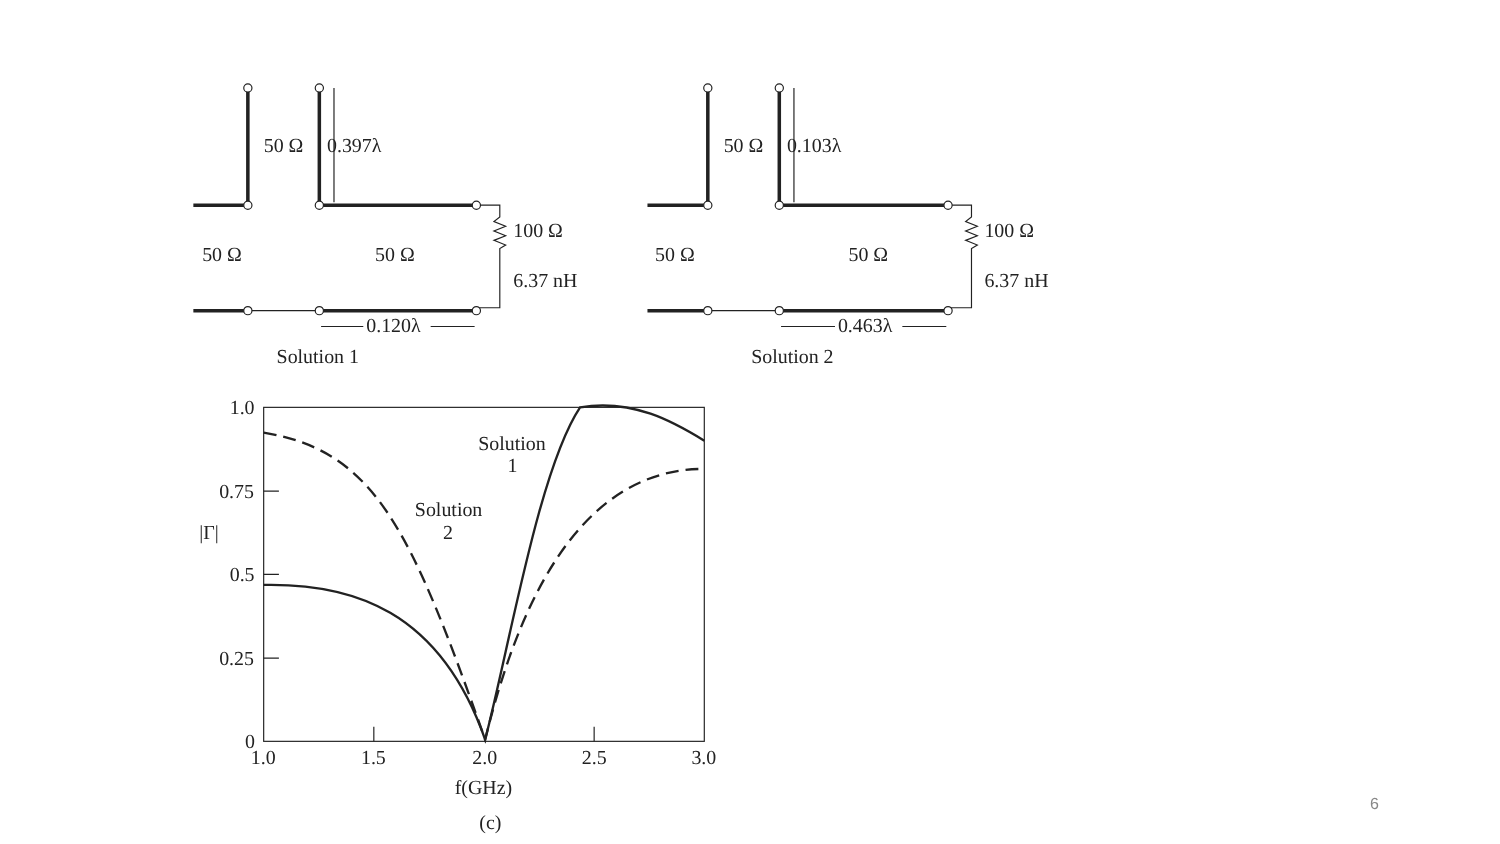50 Ω
0.397λ
100 Ω
50 Ω
50 Ω
6.37 nH
0.120λ
Solution 1
50 Ω
0.103λ
100 Ω
50 Ω
50 Ω
6.37 nH
0.463λ
Solution 2
1.0
0.75
|Γ|
0.5
0.25
0
1.0
1.5
2.0
2.5
3.0
f(GHz)
(c)
Solution
1
Solution
2
6